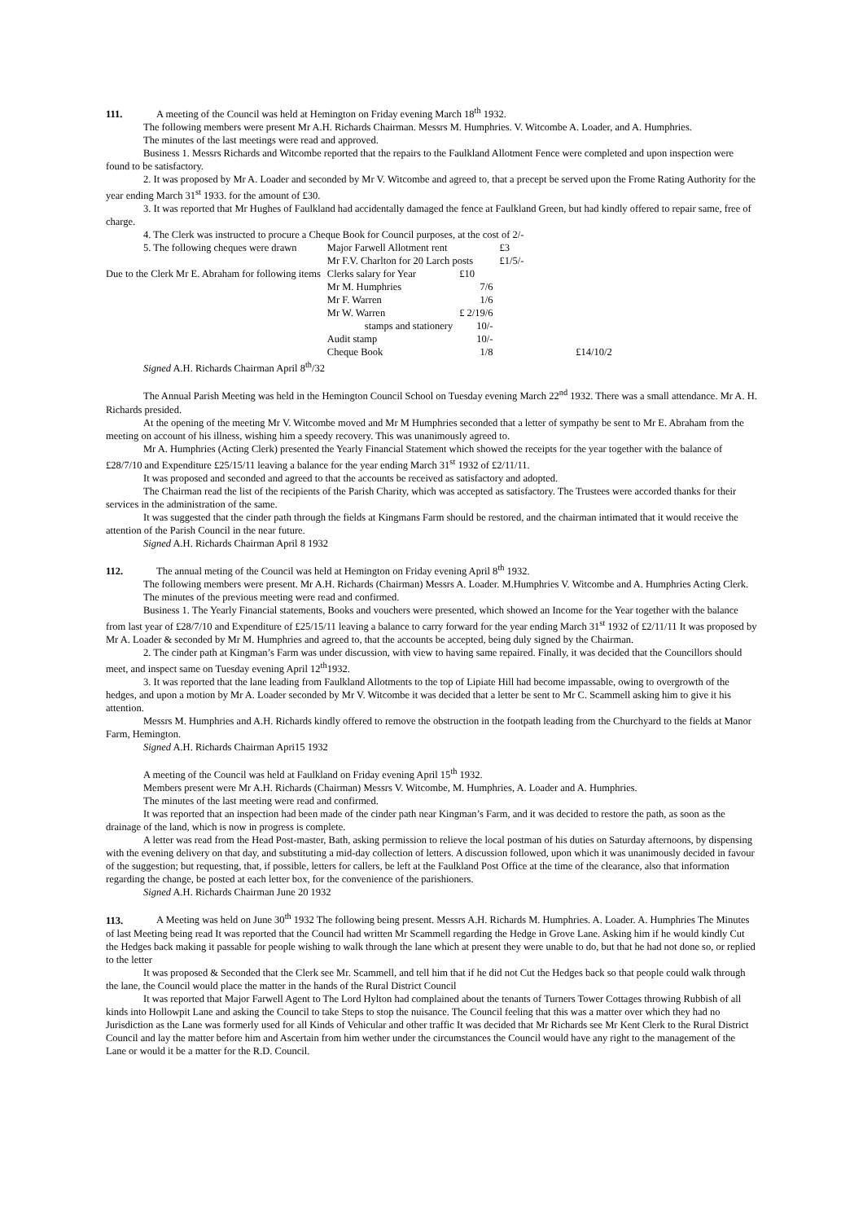111. A meeting of the Council was held at Hemington on Friday evening March 18<sup>th</sup> 1932.
The following members were present Mr A.H. Richards Chairman. Messrs M. Humphries. V. Witcombe A. Loader, and A. Humphries.
The minutes of the last meetings were read and approved.
Business 1. Messrs Richards and Witcombe reported that the repairs to the Faulkland Allotment Fence were completed and upon inspection were found to be satisfactory.
2. It was proposed by Mr A. Loader and seconded by Mr V. Witcombe and agreed to, that a precept be served upon the Frome Rating Authority for the year ending March 31<sup>st</sup> 1933. for the amount of £30.
3. It was reported that Mr Hughes of Faulkland had accidentally damaged the fence at Faulkland Green, but had kindly offered to repair same, free of charge.
4. The Clerk was instructed to procure a Cheque Book for Council purposes, at the cost of 2/-
| 5. The following cheques were drawn | Major Farwell Allotment rent | | £3 | |
| | Mr F.V. Charlton for 20 Larch posts | | £1/5/- | |
| Due to the Clerk Mr E. Abraham for following items | Clerks salary for Year | £10 | | |
| | Mr M. Humphries | 7/6 | | |
| | Mr F. Warren | 1/6 | | |
| | Mr W. Warren | £ 2/19/6 | | |
| | stamps and stationery | 10/- | | |
| | Audit stamp | 10/- | | |
| | Cheque Book | 1/8 | | £14/10/2 |
Signed A.H. Richards Chairman April 8<sup>th</sup>/32
The Annual Parish Meeting was held in the Hemington Council School on Tuesday evening March 22<sup>nd</sup> 1932. There was a small attendance. Mr A. H. Richards presided.
At the opening of the meeting Mr V. Witcombe moved and Mr M Humphries seconded that a letter of sympathy be sent to Mr E. Abraham from the meeting on account of his illness, wishing him a speedy recovery. This was unanimously agreed to.
Mr A. Humphries (Acting Clerk) presented the Yearly Financial Statement which showed the receipts for the year together with the balance of £28/7/10 and Expenditure £25/15/11 leaving a balance for the year ending March 31<sup>st</sup> 1932 of £2/11/11.
It was proposed and seconded and agreed to that the accounts be received as satisfactory and adopted.
The Chairman read the list of the recipients of the Parish Charity, which was accepted as satisfactory. The Trustees were accorded thanks for their services in the administration of the same.
It was suggested that the cinder path through the fields at Kingmans Farm should be restored, and the chairman intimated that it would receive the attention of the Parish Council in the near future.
Signed A.H. Richards Chairman April 8 1932
112. The annual meting of the Council was held at Hemington on Friday evening April 8<sup>th</sup> 1932.
The following members were present. Mr A.H. Richards (Chairman) Messrs A. Loader. M.Humphries V. Witcombe and A. Humphries Acting Clerk.
The minutes of the previous meeting were read and confirmed.
Business 1. The Yearly Financial statements, Books and vouchers were presented, which showed an Income for the Year together with the balance from last year of £28/7/10 and Expenditure of £25/15/11 leaving a balance to carry forward for the year ending March 31<sup>st</sup> 1932 of £2/11/11 It was proposed by Mr A. Loader & seconded by Mr M. Humphries and agreed to, that the accounts be accepted, being duly signed by the Chairman.
2. The cinder path at Kingman’s Farm was under discussion, with view to having same repaired. Finally, it was decided that the Councillors should meet, and inspect same on Tuesday evening April 12<sup>th</sup>1932.
3. It was reported that the lane leading from Faulkland Allotments to the top of Lipiate Hill had become impassable, owing to overgrowth of the hedges, and upon a motion by Mr A. Loader seconded by Mr V. Witcombe it was decided that a letter be sent to Mr C. Scammell asking him to give it his attention.
Messrs M. Humphries and A.H. Richards kindly offered to remove the obstruction in the footpath leading from the Churchyard to the fields at Manor Farm, Hemington.
Signed A.H. Richards Chairman Apri15 1932
A meeting of the Council was held at Faulkland on Friday evening April 15<sup>th</sup> 1932.
Members present were Mr A.H. Richards (Chairman) Messrs V. Witcombe, M. Humphries, A. Loader and A. Humphries.
The minutes of the last meeting were read and confirmed.
It was reported that an inspection had been made of the cinder path near Kingman’s Farm, and it was decided to restore the path, as soon as the drainage of the land, which is now in progress is complete.
A letter was read from the Head Post-master, Bath, asking permission to relieve the local postman of his duties on Saturday afternoons, by dispensing with the evening delivery on that day, and substituting a mid-day collection of letters. A discussion followed, upon which it was unanimously decided in favour of the suggestion; but requesting, that, if possible, letters for callers, be left at the Faulkland Post Office at the time of the clearance, also that information regarding the change, be posted at each letter box, for the convenience of the parishioners.
Signed A.H. Richards Chairman June 20 1932
113. A Meeting was held on June 30<sup>th</sup> 1932 The following being present. Messrs A.H. Richards M. Humphries. A. Loader. A. Humphries The Minutes of last Meeting being read It was reported that the Council had written Mr Scammell regarding the Hedge in Grove Lane. Asking him if he would kindly Cut the Hedges back making it passable for people wishing to walk through the lane which at present they were unable to do, but that he had not done so, or replied to the letter
It was proposed & Seconded that the Clerk see Mr. Scammell, and tell him that if he did not Cut the Hedges back so that people could walk through the lane, the Council would place the matter in the hands of the Rural District Council
It was reported that Major Farwell Agent to The Lord Hylton had complained about the tenants of Turners Tower Cottages throwing Rubbish of all kinds into Hollowpit Lane and asking the Council to take Steps to stop the nuisance. The Council feeling that this was a matter over which they had no Jurisdiction as the Lane was formerly used for all Kinds of Vehicular and other traffic It was decided that Mr Richards see Mr Kent Clerk to the Rural District Council and lay the matter before him and Ascertain from him wether under the circumstances the Council would have any right to the management of the Lane or would it be a matter for the R.D. Council.